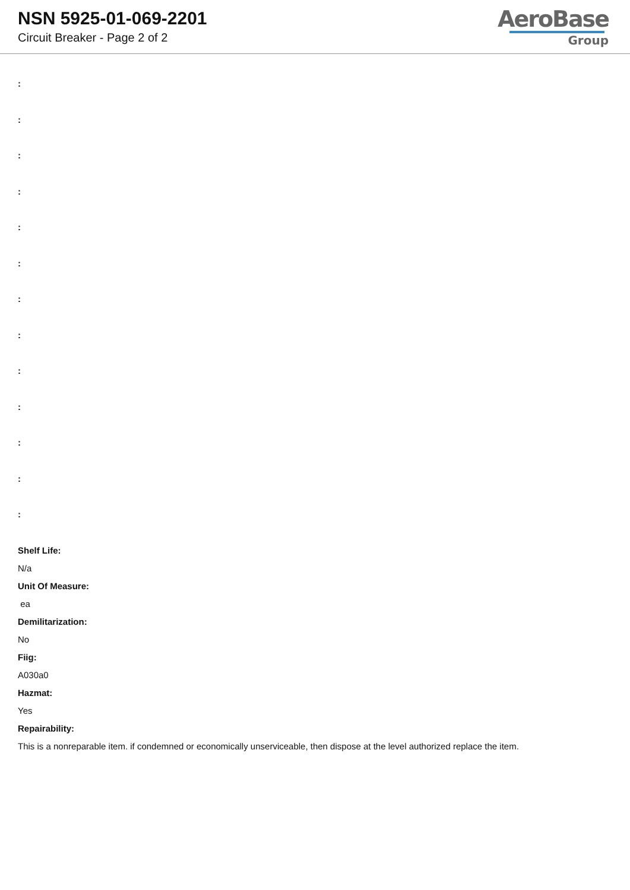NSN 5925-01-069-2201
Circuit Breaker - Page 2 of 2
AeroBase
Group
:
:
:
:
:
:
:
:
:
:
:
:
:
Shelf Life:
N/a
Unit Of Measure:
ea
Demilitarization:
No
Fiig:
A030a0
Hazmat:
Yes
Repairability:
This is a nonreparable item. if condemned or economically unserviceable, then dispose at the level authorized replace the item.